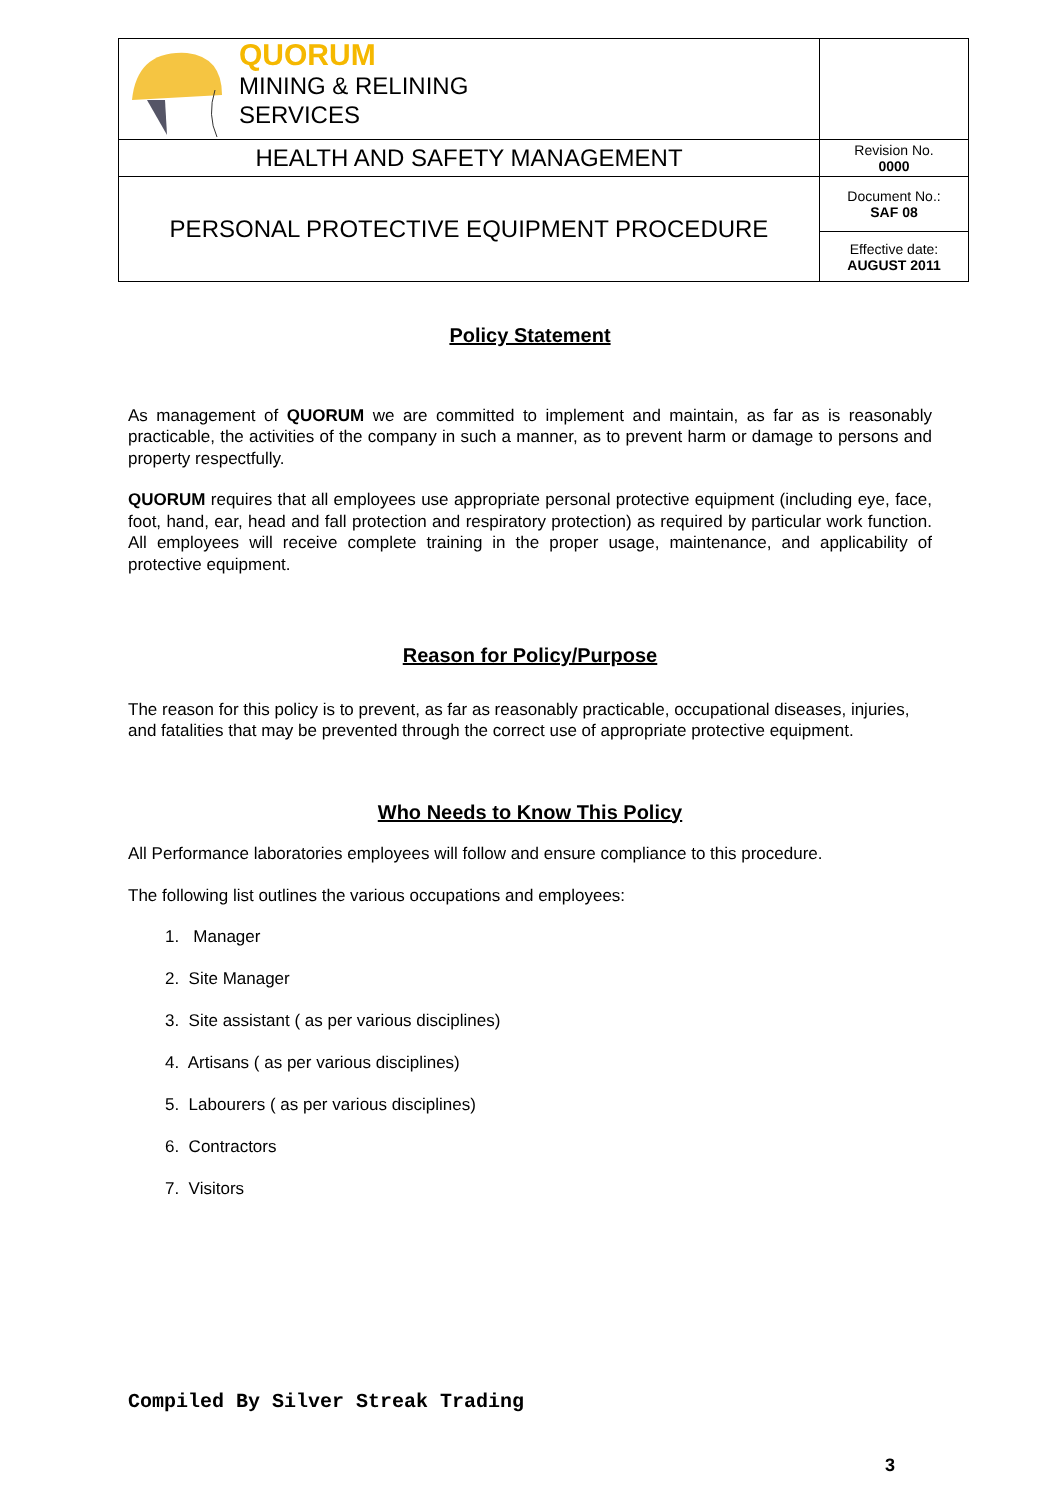| QUORUM MINING & RELINING SERVICES | |
| HEALTH AND SAFETY MANAGEMENT | Revision No. 0000 |
| PERSONAL PROTECTIVE EQUIPMENT PROCEDURE | Document No.: SAF 08 |
| | Effective date: AUGUST 2011 |
Policy Statement
As management of QUORUM we are committed to implement and maintain, as far as is reasonably practicable, the activities of the company in such a manner, as to prevent harm or damage to persons and property respectfully.
QUORUM requires that all employees use appropriate personal protective equipment (including eye, face, foot, hand, ear, head and fall protection and respiratory protection) as required by particular work function. All employees will receive complete training in the proper usage, maintenance, and applicability of protective equipment.
Reason for Policy/Purpose
The reason for this policy is to prevent, as far as reasonably practicable, occupational diseases, injuries, and fatalities that may be prevented through the correct use of appropriate protective equipment.
Who Needs to Know This Policy
All Performance laboratories employees will follow and ensure compliance to this procedure.
The following list outlines the various occupations and employees:
1. Manager
2. Site Manager
3. Site assistant ( as per various disciplines)
4. Artisans ( as per various disciplines)
5. Labourers ( as per various disciplines)
6. Contractors
7. Visitors
Compiled By Silver Streak Trading
3